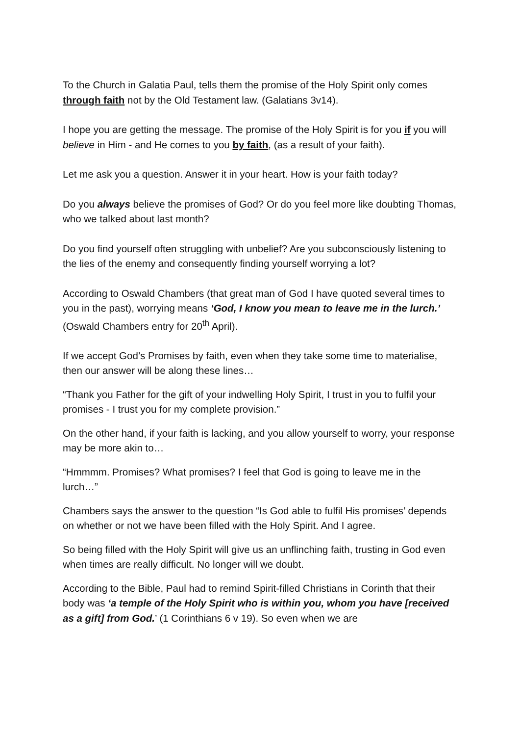To the Church in Galatia Paul, tells them the promise of the Holy Spirit only comes through faith not by the Old Testament law. (Galatians 3v14).
I hope you are getting the message. The promise of the Holy Spirit is for you if you will believe in Him - and He comes to you by faith, (as a result of your faith).
Let me ask you a question. Answer it in your heart. How is your faith today?
Do you always believe the promises of God? Or do you feel more like doubting Thomas, who we talked about last month?
Do you find yourself often struggling with unbelief? Are you subconsciously listening to the lies of the enemy and consequently finding yourself worrying a lot?
According to Oswald Chambers (that great man of God I have quoted several times to you in the past), worrying means ‘God, I know you mean to leave me in the lurch.’ (Oswald Chambers entry for 20<sup>th</sup> April).
If we accept God’s Promises by faith, even when they take some time to materialise, then our answer will be along these lines…
“Thank you Father for the gift of your indwelling Holy Spirit, I trust in you to fulfil your promises - I trust you for my complete provision.”
On the other hand, if your faith is lacking, and you allow yourself to worry, your response may be more akin to…
“Hmmmm. Promises? What promises? I feel that God is going to leave me in the lurch…”
Chambers says the answer to the question “Is God able to fulfil His promises’ depends on whether or not we have been filled with the Holy Spirit. And I agree.
So being filled with the Holy Spirit will give us an unflinching faith, trusting in God even when times are really difficult. No longer will we doubt.
According to the Bible, Paul had to remind Spirit-filled Christians in Corinth that their body was ‘a temple of the Holy Spirit who is within you, whom you have [received as a gift] from God.’ (1 Corinthians 6 v 19). So even when we are